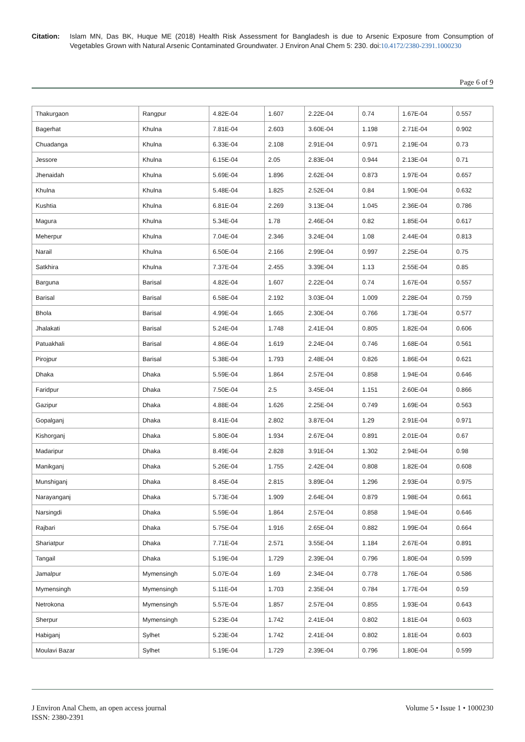Citation: Islam MN, Das BK, Huque ME (2018) Health Risk Assessment for Bangladesh is due to Arsenic Exposure from Consumption of Vegetables Grown with Natural Arsenic Contaminated Groundwater. J Environ Anal Chem 5: 230. doi:10.4172/2380-2391.1000230
Page 6 of 9
| Thakurgaon | Rangpur | 4.82E-04 | 1.607 | 2.22E-04 | 0.74 | 1.67E-04 | 0.557 |
| Bagerhat | Khulna | 7.81E-04 | 2.603 | 3.60E-04 | 1.198 | 2.71E-04 | 0.902 |
| Chuadanga | Khulna | 6.33E-04 | 2.108 | 2.91E-04 | 0.971 | 2.19E-04 | 0.73 |
| Jessore | Khulna | 6.15E-04 | 2.05 | 2.83E-04 | 0.944 | 2.13E-04 | 0.71 |
| Jhenaidah | Khulna | 5.69E-04 | 1.896 | 2.62E-04 | 0.873 | 1.97E-04 | 0.657 |
| Khulna | Khulna | 5.48E-04 | 1.825 | 2.52E-04 | 0.84 | 1.90E-04 | 0.632 |
| Kushtia | Khulna | 6.81E-04 | 2.269 | 3.13E-04 | 1.045 | 2.36E-04 | 0.786 |
| Magura | Khulna | 5.34E-04 | 1.78 | 2.46E-04 | 0.82 | 1.85E-04 | 0.617 |
| Meherpur | Khulna | 7.04E-04 | 2.346 | 3.24E-04 | 1.08 | 2.44E-04 | 0.813 |
| Narail | Khulna | 6.50E-04 | 2.166 | 2.99E-04 | 0.997 | 2.25E-04 | 0.75 |
| Satkhira | Khulna | 7.37E-04 | 2.455 | 3.39E-04 | 1.13 | 2.55E-04 | 0.85 |
| Barguna | Barisal | 4.82E-04 | 1.607 | 2.22E-04 | 0.74 | 1.67E-04 | 0.557 |
| Barisal | Barisal | 6.58E-04 | 2.192 | 3.03E-04 | 1.009 | 2.28E-04 | 0.759 |
| Bhola | Barisal | 4.99E-04 | 1.665 | 2.30E-04 | 0.766 | 1.73E-04 | 0.577 |
| Jhalakati | Barisal | 5.24E-04 | 1.748 | 2.41E-04 | 0.805 | 1.82E-04 | 0.606 |
| Patuakhali | Barisal | 4.86E-04 | 1.619 | 2.24E-04 | 0.746 | 1.68E-04 | 0.561 |
| Pirojpur | Barisal | 5.38E-04 | 1.793 | 2.48E-04 | 0.826 | 1.86E-04 | 0.621 |
| Dhaka | Dhaka | 5.59E-04 | 1.864 | 2.57E-04 | 0.858 | 1.94E-04 | 0.646 |
| Faridpur | Dhaka | 7.50E-04 | 2.5 | 3.45E-04 | 1.151 | 2.60E-04 | 0.866 |
| Gazipur | Dhaka | 4.88E-04 | 1.626 | 2.25E-04 | 0.749 | 1.69E-04 | 0.563 |
| Gopalganj | Dhaka | 8.41E-04 | 2.802 | 3.87E-04 | 1.29 | 2.91E-04 | 0.971 |
| Kishorganj | Dhaka | 5.80E-04 | 1.934 | 2.67E-04 | 0.891 | 2.01E-04 | 0.67 |
| Madaripur | Dhaka | 8.49E-04 | 2.828 | 3.91E-04 | 1.302 | 2.94E-04 | 0.98 |
| Manikganj | Dhaka | 5.26E-04 | 1.755 | 2.42E-04 | 0.808 | 1.82E-04 | 0.608 |
| Munshiganj | Dhaka | 8.45E-04 | 2.815 | 3.89E-04 | 1.296 | 2.93E-04 | 0.975 |
| Narayanganj | Dhaka | 5.73E-04 | 1.909 | 2.64E-04 | 0.879 | 1.98E-04 | 0.661 |
| Narsingdi | Dhaka | 5.59E-04 | 1.864 | 2.57E-04 | 0.858 | 1.94E-04 | 0.646 |
| Rajbari | Dhaka | 5.75E-04 | 1.916 | 2.65E-04 | 0.882 | 1.99E-04 | 0.664 |
| Shariatpur | Dhaka | 7.71E-04 | 2.571 | 3.55E-04 | 1.184 | 2.67E-04 | 0.891 |
| Tangail | Dhaka | 5.19E-04 | 1.729 | 2.39E-04 | 0.796 | 1.80E-04 | 0.599 |
| Jamalpur | Mymensingh | 5.07E-04 | 1.69 | 2.34E-04 | 0.778 | 1.76E-04 | 0.586 |
| Mymensingh | Mymensingh | 5.11E-04 | 1.703 | 2.35E-04 | 0.784 | 1.77E-04 | 0.59 |
| Netrokona | Mymensingh | 5.57E-04 | 1.857 | 2.57E-04 | 0.855 | 1.93E-04 | 0.643 |
| Sherpur | Mymensingh | 5.23E-04 | 1.742 | 2.41E-04 | 0.802 | 1.81E-04 | 0.603 |
| Habiganj | Sylhet | 5.23E-04 | 1.742 | 2.41E-04 | 0.802 | 1.81E-04 | 0.603 |
| Moulavi Bazar | Sylhet | 5.19E-04 | 1.729 | 2.39E-04 | 0.796 | 1.80E-04 | 0.599 |
J Environ Anal Chem, an open access journal
ISSN: 2380-2391
Volume 5 • Issue 1 • 1000230